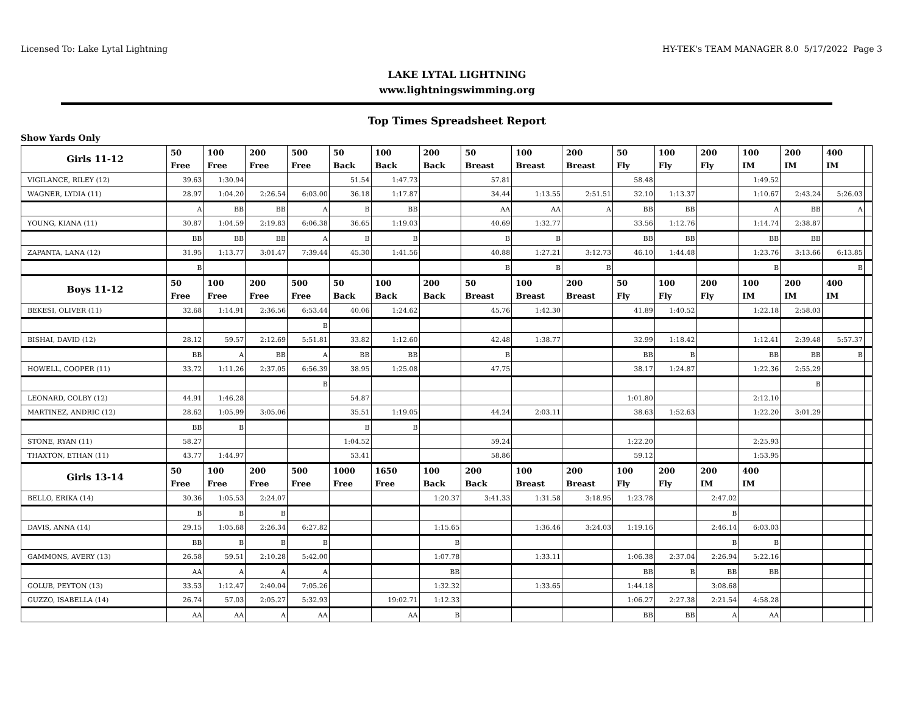Licensed To: Lake Lytal Lightning HY-TEK's TEAM MANAGER 8.0 5/17/2022 Page 3
LAKE LYTAL LIGHTNING
www.lightningswimming.org
Top Times Spreadsheet Report
Show Yards Only
| Girls 11-12 | 50 Free | 100 Free | 200 Free | 500 Free | 50 Back | 100 Back | 200 Back | 50 Breast | 100 Breast | 200 Breast | 50 Fly | 100 Fly | 200 Fly | 100 IM | 200 IM | 400 IM | |
| VIGILANCE, RILEY (12) | 39.63 | 1:30.94 | | | 51.54 | 1:47.73 | | 57.81 | | | 58.48 | | | 1:49.52 | | | |
| WAGNER, LYDIA (11) | 28.97 | 1:04.20 | 2:26.54 | 6:03.00 | 36.18 | 1:17.87 | | 34.44 | 1:13.55 | 2:51.51 | 32.10 | 1:13.37 | | 1:10.67 | 2:43.24 | 5:26.03 | |
| | A | BB | BB | A | B | BB | | AA | AA | A | BB | BB | | A | BB | A | |
| YOUNG, KIANA (11) | 30.87 | 1:04.59 | 2:19.83 | 6:06.38 | 36.65 | 1:19.03 | | 40.69 | 1:32.77 | | 33.56 | 1:12.76 | | 1:14.74 | 2:38.87 | | |
| | BB | BB | BB | A | B | B | | B | B | | BB | BB | | BB | BB | | |
| ZAPANTA, LANA (12) | 31.95 | 1:13.77 | 3:01.47 | 7:39.44 | 45.30 | 1:41.56 | | 40.88 | 1:27.21 | 3:12.73 | 46.10 | 1:44.48 | | 1:23.76 | 3:13.66 | 6:13.85 | |
| | B | | | | | | | B | B | B | | | | B | | B | |
| Boys 11-12 | 50 Free | 100 Free | 200 Free | 500 Free | 50 Back | 100 Back | 200 Back | 50 Breast | 100 Breast | 200 Breast | 50 Fly | 100 Fly | 200 Fly | 100 IM | 200 IM | 400 IM | |
| BEKESI, OLIVER (11) | 32.68 | 1:14.91 | 2:36.56 | 6:53.44 | 40.06 | 1:24.62 | | 45.76 | 1:42.30 | | 41.89 | 1:40.52 | | 1:22.18 | 2:58.03 | | |
| | | | | B | | | | | | | | | | | | | |
| BISHAI, DAVID (12) | 28.12 | 59.57 | 2:12.69 | 5:51.81 | 33.82 | 1:12.60 | | 42.48 | 1:38.77 | | 32.99 | 1:18.42 | | 1:12.41 | 2:39.48 | 5:57.37 | |
| | BB | A | BB | A | BB | BB | | B | | | BB | B | | BB | BB | B | |
| HOWELL, COOPER (11) | 33.72 | 1:11.26 | 2:37.05 | 6:56.39 | 38.95 | 1:25.08 | | 47.75 | | | 38.17 | 1:24.87 | | 1:22.36 | 2:55.29 | | |
| | | | | B | | | | | | | | | | | B | | |
| LEONARD, COLBY (12) | 44.91 | 1:46.28 | | | 54.87 | | | | | | 1:01.80 | | | 2:12.10 | | | |
| MARTINEZ, ANDRIC (12) | 28.62 | 1:05.99 | 3:05.06 | | 35.51 | 1:19.05 | | 44.24 | 2:03.11 | | 38.63 | 1:52.63 | | 1:22.20 | 3:01.29 | | |
| | BB | B | | | B | B | | | | | | | | | | | |
| STONE, RYAN (11) | 58.27 | | | | 1:04.52 | | | 59.24 | | | 1:22.20 | | | 2:25.93 | | | |
| THAXTON, ETHAN (11) | 43.77 | 1:44.97 | | | 53.41 | | | 58.86 | | | 59.12 | | | 1:53.95 | | | |
| Girls 13-14 | 50 Free | 100 Free | 200 Free | 500 Free | 1000 Free | 1650 Free | 100 Back | 200 Back | 100 Breast | 200 Breast | 100 Fly | 200 Fly | 200 IM | 400 IM | | | |
| BELLO, ERIKA (14) | 30.36 | 1:05.53 | 2:24.07 | | | | 1:20.37 | 3:41.33 | 1:31.58 | 3:18.95 | 1:23.78 | | 2:47.02 | | | | |
| | B | B | B | | | | | | | | | | B | | | | |
| DAVIS, ANNA (14) | 29.15 | 1:05.68 | 2:26.34 | 6:27.82 | | | 1:15.65 | | 1:36.46 | 3:24.03 | 1:19.16 | | 2:46.14 | 6:03.03 | | | |
| | BB | B | B | B | | | B | | | | | | B | B | | | |
| GAMMONS, AVERY (13) | 26.58 | 59.51 | 2:10.28 | 5:42.00 | | | 1:07.78 | | 1:33.11 | | 1:06.38 | 2:37.04 | 2:26.94 | 5:22.16 | | | |
| | AA | A | A | A | | | BB | | | | BB | B | BB | BB | | | |
| GOLUB, PEYTON (13) | 33.53 | 1:12.47 | 2:40.04 | 7:05.26 | | | 1:32.32 | | 1:33.65 | | 1:44.18 | | 3:08.68 | | | | |
| GUZZO, ISABELLA (14) | 26.74 | 57.03 | 2:05.27 | 5:32.93 | | 19:02.71 | 1:12.33 | | | | 1:06.27 | 2:27.38 | 2:21.54 | 4:58.28 | | | |
| | AA | AA | A | AA | | AA | B | | | | BB | BB | A | AA | | | |